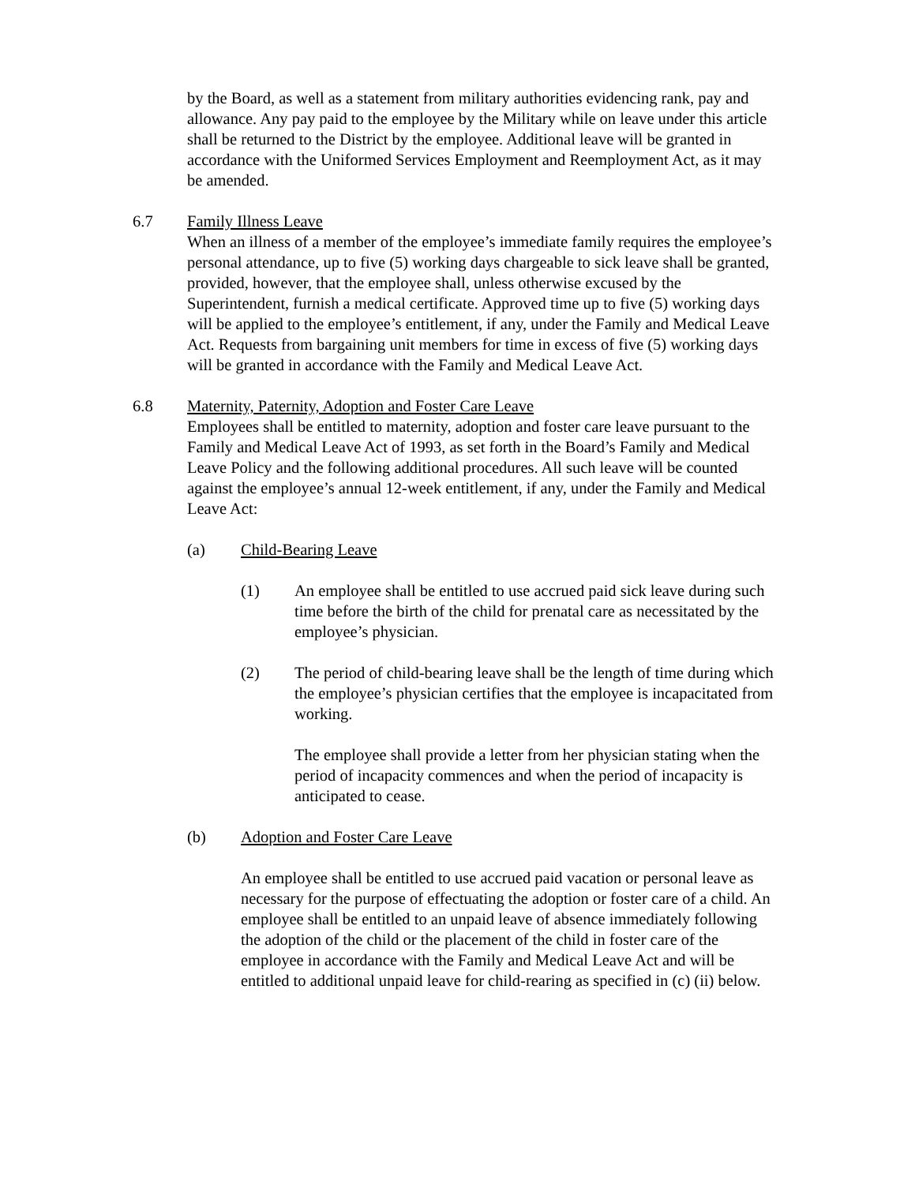by the Board, as well as a statement from military authorities evidencing rank, pay and allowance. Any pay paid to the employee by the Military while on leave under this article shall be returned to the District by the employee. Additional leave will be granted in accordance with the Uniformed Services Employment and Reemployment Act, as it may be amended.
6.7 Family Illness Leave
When an illness of a member of the employee’s immediate family requires the employee’s personal attendance, up to five (5) working days chargeable to sick leave shall be granted, provided, however, that the employee shall, unless otherwise excused by the Superintendent, furnish a medical certificate. Approved time up to five (5) working days will be applied to the employee’s entitlement, if any, under the Family and Medical Leave Act. Requests from bargaining unit members for time in excess of five (5) working days will be granted in accordance with the Family and Medical Leave Act.
6.8 Maternity, Paternity, Adoption and Foster Care Leave
Employees shall be entitled to maternity, adoption and foster care leave pursuant to the Family and Medical Leave Act of 1993, as set forth in the Board’s Family and Medical Leave Policy and the following additional procedures. All such leave will be counted against the employee’s annual 12-week entitlement, if any, under the Family and Medical Leave Act:
(a) Child-Bearing Leave
(1) An employee shall be entitled to use accrued paid sick leave during such time before the birth of the child for prenatal care as necessitated by the employee’s physician.
(2) The period of child-bearing leave shall be the length of time during which the employee’s physician certifies that the employee is incapacitated from working.
The employee shall provide a letter from her physician stating when the period of incapacity commences and when the period of incapacity is anticipated to cease.
(b) Adoption and Foster Care Leave
An employee shall be entitled to use accrued paid vacation or personal leave as necessary for the purpose of effectuating the adoption or foster care of a child. An employee shall be entitled to an unpaid leave of absence immediately following the adoption of the child or the placement of the child in foster care of the employee in accordance with the Family and Medical Leave Act and will be entitled to additional unpaid leave for child-rearing as specified in (c) (ii) below.